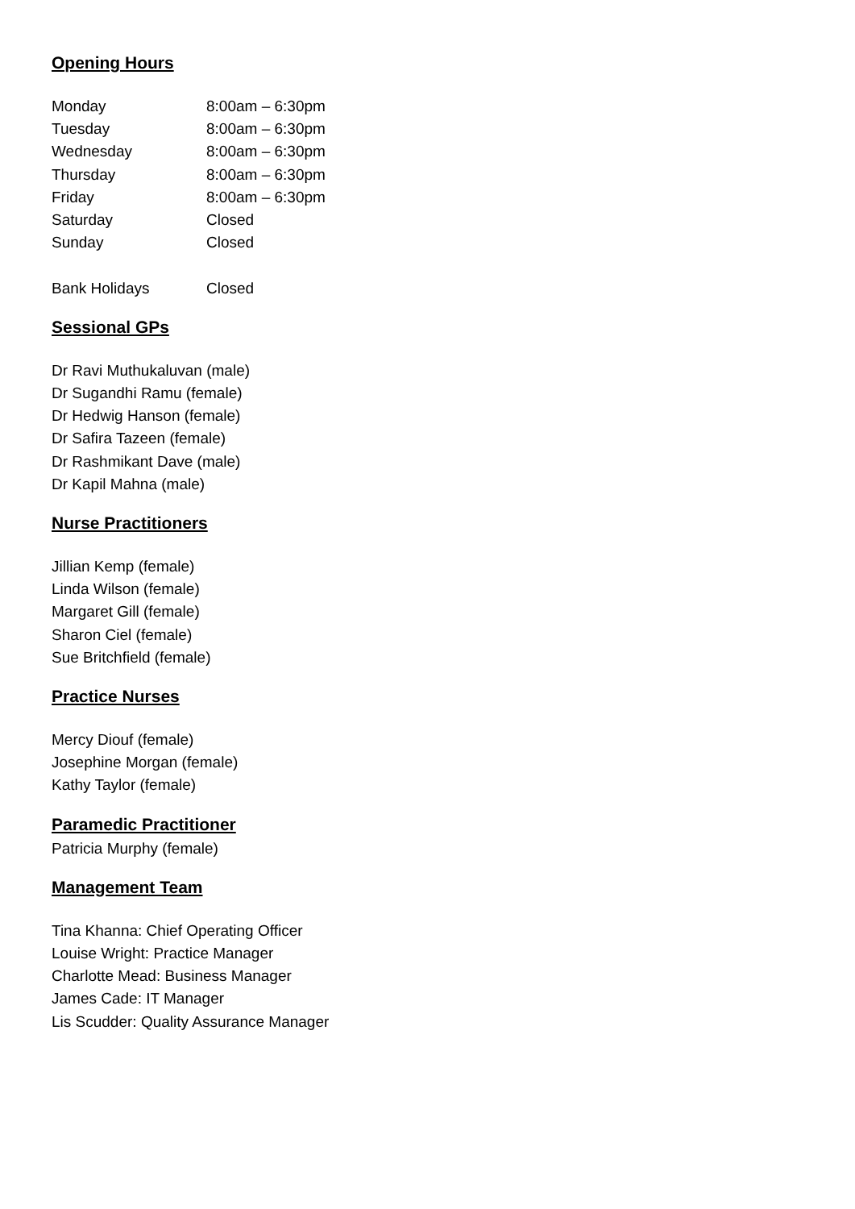Opening Hours
| Monday | 8:00am – 6:30pm |
| Tuesday | 8:00am – 6:30pm |
| Wednesday | 8:00am – 6:30pm |
| Thursday | 8:00am – 6:30pm |
| Friday | 8:00am – 6:30pm |
| Saturday | Closed |
| Sunday | Closed |
| Bank Holidays | Closed |
Sessional GPs
Dr Ravi Muthukaluvan (male)
Dr Sugandhi Ramu (female)
Dr Hedwig Hanson (female)
Dr Safira Tazeen (female)
Dr Rashmikant Dave (male)
Dr Kapil Mahna (male)
Nurse Practitioners
Jillian Kemp (female)
Linda Wilson (female)
Margaret Gill (female)
Sharon Ciel (female)
Sue Britchfield (female)
Practice Nurses
Mercy Diouf (female)
Josephine Morgan (female)
Kathy Taylor (female)
Paramedic Practitioner
Patricia Murphy (female)
Management Team
Tina Khanna: Chief Operating Officer
Louise Wright: Practice Manager
Charlotte Mead: Business Manager
James Cade: IT Manager
Lis Scudder: Quality Assurance Manager